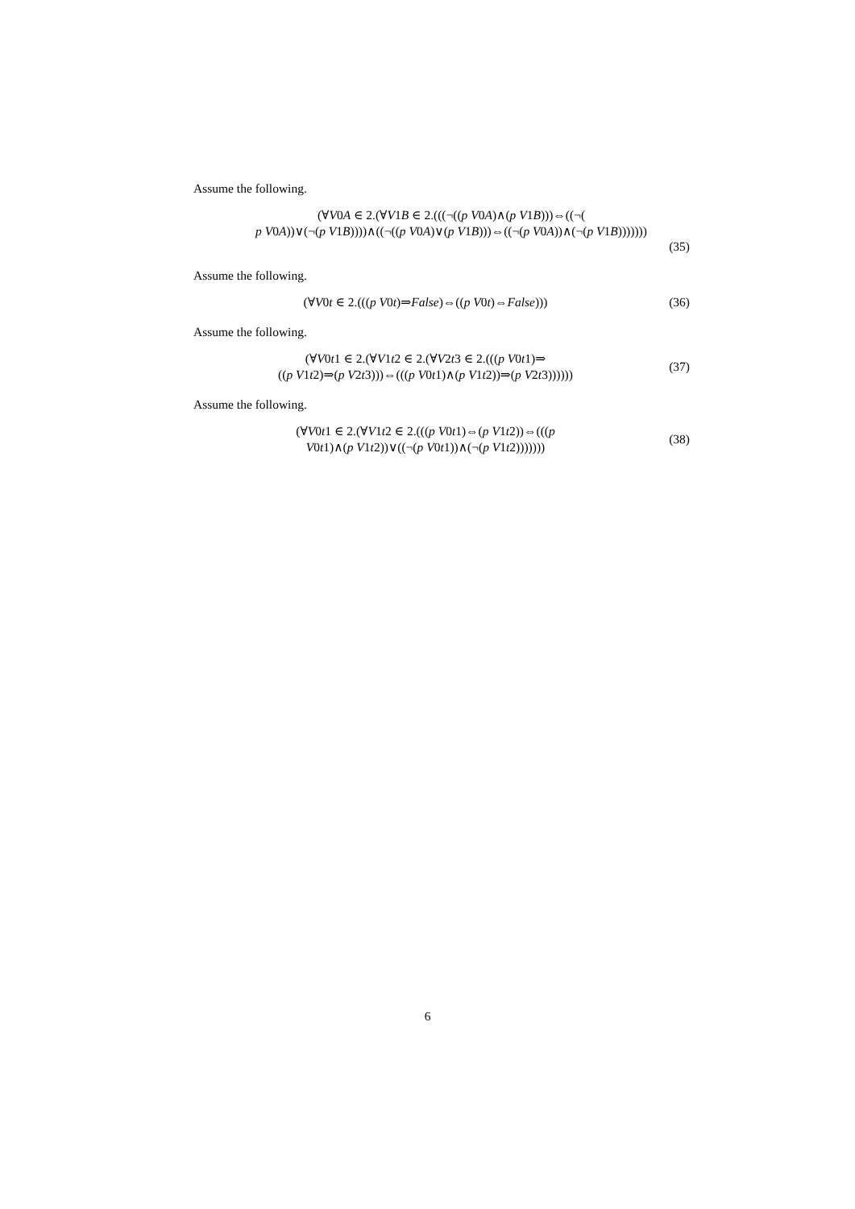Assume the following.
(∀V0A ∈ 2.(∀V1B ∈ 2.(((¬((p V0A)∧(p V1B)))⇔((¬(
p V0A))∨(¬(p V1B))))∧((¬((p V0A)∨(p V1B)))⇔((¬(p V0A))∧(¬(p V1B)))))))
(35)
Assume the following.
(∀V0t ∈ 2.(((p V0t)⇒False)⇔((p V0t)⇔False)))
(36)
Assume the following.
(∀V0t1 ∈ 2.(∀V1t2 ∈ 2.(∀V2t3 ∈ 2.(((p V0t1)⇒
((p V1t2)⇒(p V2t3)))⇔(((p V0t1)∧(p V1t2))⇒(p V2t3))))))
(37)
Assume the following.
(∀V0t1 ∈ 2.(∀V1t2 ∈ 2.(((p V0t1)⇔(p V1t2))⇔(((p
V0t1)∧(p V1t2))∨((¬(p V0t1))∧(¬(p V1t2)))))))
(38)
6